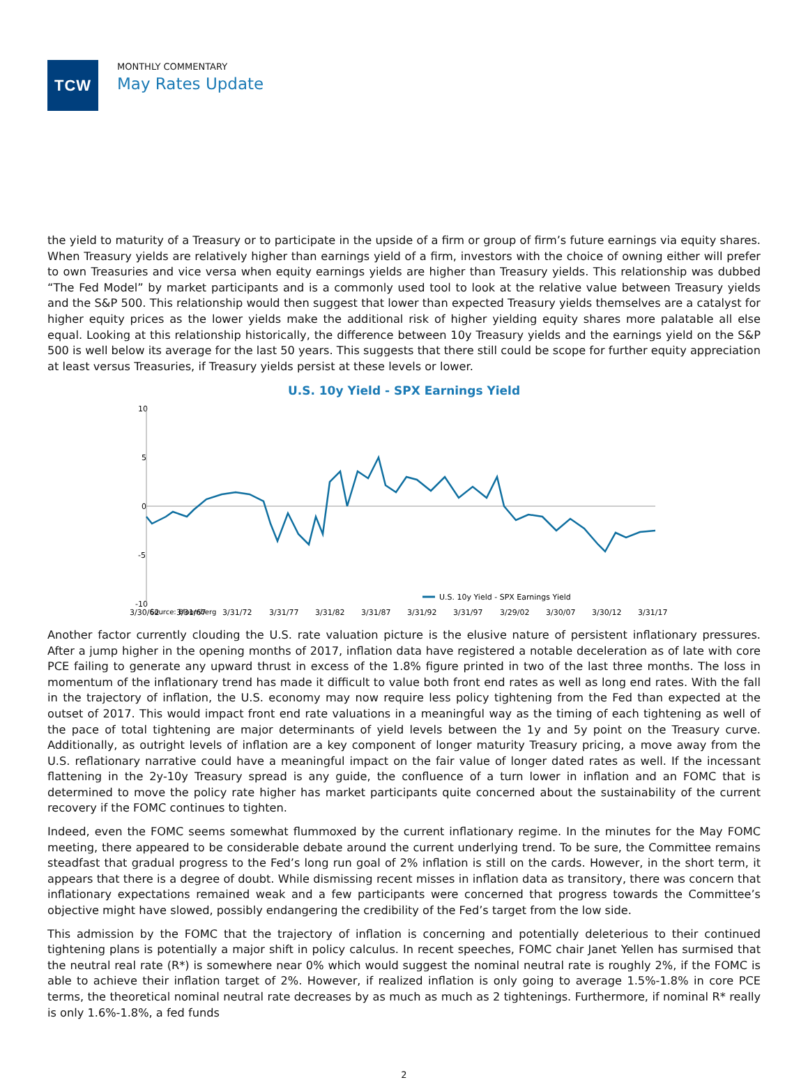TCW
MONTHLY COMMENTARY
May Rates Update
the yield to maturity of a Treasury or to participate in the upside of a firm or group of firm’s future earnings via equity shares. When Treasury yields are relatively higher than earnings yield of a firm, investors with the choice of owning either will prefer to own Treasuries and vice versa when equity earnings yields are higher than Treasury yields. This relationship was dubbed “The Fed Model” by market participants and is a commonly used tool to look at the relative value between Treasury yields and the S&P 500. This relationship would then suggest that lower than expected Treasury yields themselves are a catalyst for higher equity prices as the lower yields make the additional risk of higher yielding equity shares more palatable all else equal. Looking at this relationship historically, the difference between 10y Treasury yields and the earnings yield on the S&P 500 is well below its average for the last 50 years. This suggests that there still could be scope for further equity appreciation at least versus Treasuries, if Treasury yields persist at these levels or lower.
U.S. 10y Yield - SPX Earnings Yield
10
5
0
-5
-10
3/30/62
3/31/67
3/31/72
3/31/77
3/31/82
3/31/87
3/31/92
3/31/97
3/29/02
3/30/07
3/30/12
3/31/17
U.S. 10y Yield - SPX Earnings Yield
Source: Bloomberg
Another factor currently clouding the U.S. rate valuation picture is the elusive nature of persistent inflationary pressures. After a jump higher in the opening months of 2017, inflation data have registered a notable deceleration as of late with core PCE failing to generate any upward thrust in excess of the 1.8% figure printed in two of the last three months. The loss in momentum of the inflationary trend has made it difficult to value both front end rates as well as long end rates. With the fall in the trajectory of inflation, the U.S. economy may now require less policy tightening from the Fed than expected at the outset of 2017. This would impact front end rate valuations in a meaningful way as the timing of each tightening as well of the pace of total tightening are major determinants of yield levels between the 1y and 5y point on the Treasury curve. Additionally, as outright levels of inflation are a key component of longer maturity Treasury pricing, a move away from the U.S. reflationary narrative could have a meaningful impact on the fair value of longer dated rates as well. If the incessant flattening in the 2y-10y Treasury spread is any guide, the confluence of a turn lower in inflation and an FOMC that is determined to move the policy rate higher has market participants quite concerned about the sustainability of the current recovery if the FOMC continues to tighten.
Indeed, even the FOMC seems somewhat flummoxed by the current inflationary regime. In the minutes for the May FOMC meeting, there appeared to be considerable debate around the current underlying trend. To be sure, the Committee remains steadfast that gradual progress to the Fed’s long run goal of 2% inflation is still on the cards. However, in the short term, it appears that there is a degree of doubt. While dismissing recent misses in inflation data as transitory, there was concern that inflationary expectations remained weak and a few participants were concerned that progress towards the Committee’s objective might have slowed, possibly endangering the credibility of the Fed’s target from the low side.
This admission by the FOMC that the trajectory of inflation is concerning and potentially deleterious to their continued tightening plans is potentially a major shift in policy calculus. In recent speeches, FOMC chair Janet Yellen has surmised that the neutral real rate (R*) is somewhere near 0% which would suggest the nominal neutral rate is roughly 2%, if the FOMC is able to achieve their inflation target of 2%. However, if realized inflation is only going to average 1.5%-1.8% in core PCE terms, the theoretical nominal neutral rate decreases by as much as much as 2 tightenings. Furthermore, if nominal R* really is only 1.6%-1.8%, a fed funds
2